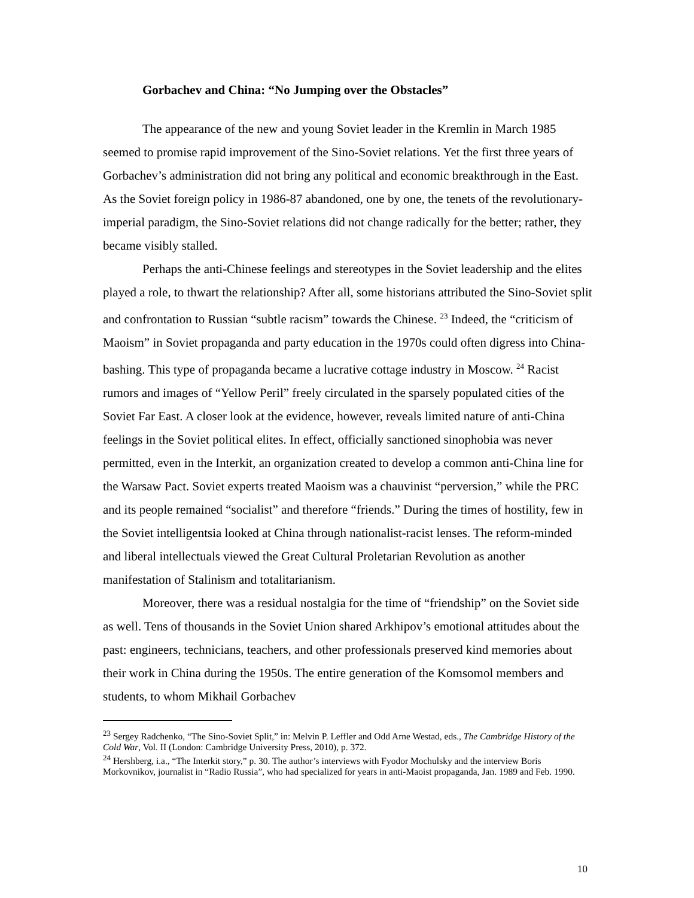Gorbachev and China: “No Jumping over the Obstacles”
The appearance of the new and young Soviet leader in the Kremlin in March 1985 seemed to promise rapid improvement of the Sino-Soviet relations. Yet the first three years of Gorbachev’s administration did not bring any political and economic breakthrough in the East. As the Soviet foreign policy in 1986-87 abandoned, one by one, the tenets of the revolutionary-imperial paradigm, the Sino-Soviet relations did not change radically for the better; rather, they became visibly stalled.
Perhaps the anti-Chinese feelings and stereotypes in the Soviet leadership and the elites played a role, to thwart the relationship? After all, some historians attributed the Sino-Soviet split and confrontation to Russian “subtle racism” towards the Chinese. <sup>23</sup> Indeed, the “criticism of Maoism” in Soviet propaganda and party education in the 1970s could often digress into China-bashing. This type of propaganda became a lucrative cottage industry in Moscow. <sup>24</sup> Racist rumors and images of “Yellow Peril” freely circulated in the sparsely populated cities of the Soviet Far East. A closer look at the evidence, however, reveals limited nature of anti-China feelings in the Soviet political elites. In effect, officially sanctioned sinophobia was never permitted, even in the Interkit, an organization created to develop a common anti-China line for the Warsaw Pact. Soviet experts treated Maoism was a chauvinist “perversion,” while the PRC and its people remained “socialist” and therefore “friends.” During the times of hostility, few in the Soviet intelligentsia looked at China through nationalist-racist lenses. The reform-minded and liberal intellectuals viewed the Great Cultural Proletarian Revolution as another manifestation of Stalinism and totalitarianism.
Moreover, there was a residual nostalgia for the time of “friendship” on the Soviet side as well. Tens of thousands in the Soviet Union shared Arkhipov’s emotional attitudes about the past: engineers, technicians, teachers, and other professionals preserved kind memories about their work in China during the 1950s. The entire generation of the Komsomol members and students, to whom Mikhail Gorbachev
<sup>23</sup> Sergey Radchenko, “The Sino-Soviet Split,” in: Melvin P. Leffler and Odd Arne Westad, eds., The Cambridge History of the Cold War, Vol. II (London: Cambridge University Press, 2010), p. 372.
<sup>24</sup> Hershberg, i.a., “The Interkit story,” p. 30. The author’s interviews with Fyodor Mochulsky and the interview Boris Morkovnikov, journalist in “Radio Russia”, who had specialized for years in anti-Maoist propaganda, Jan. 1989 and Feb. 1990.
10